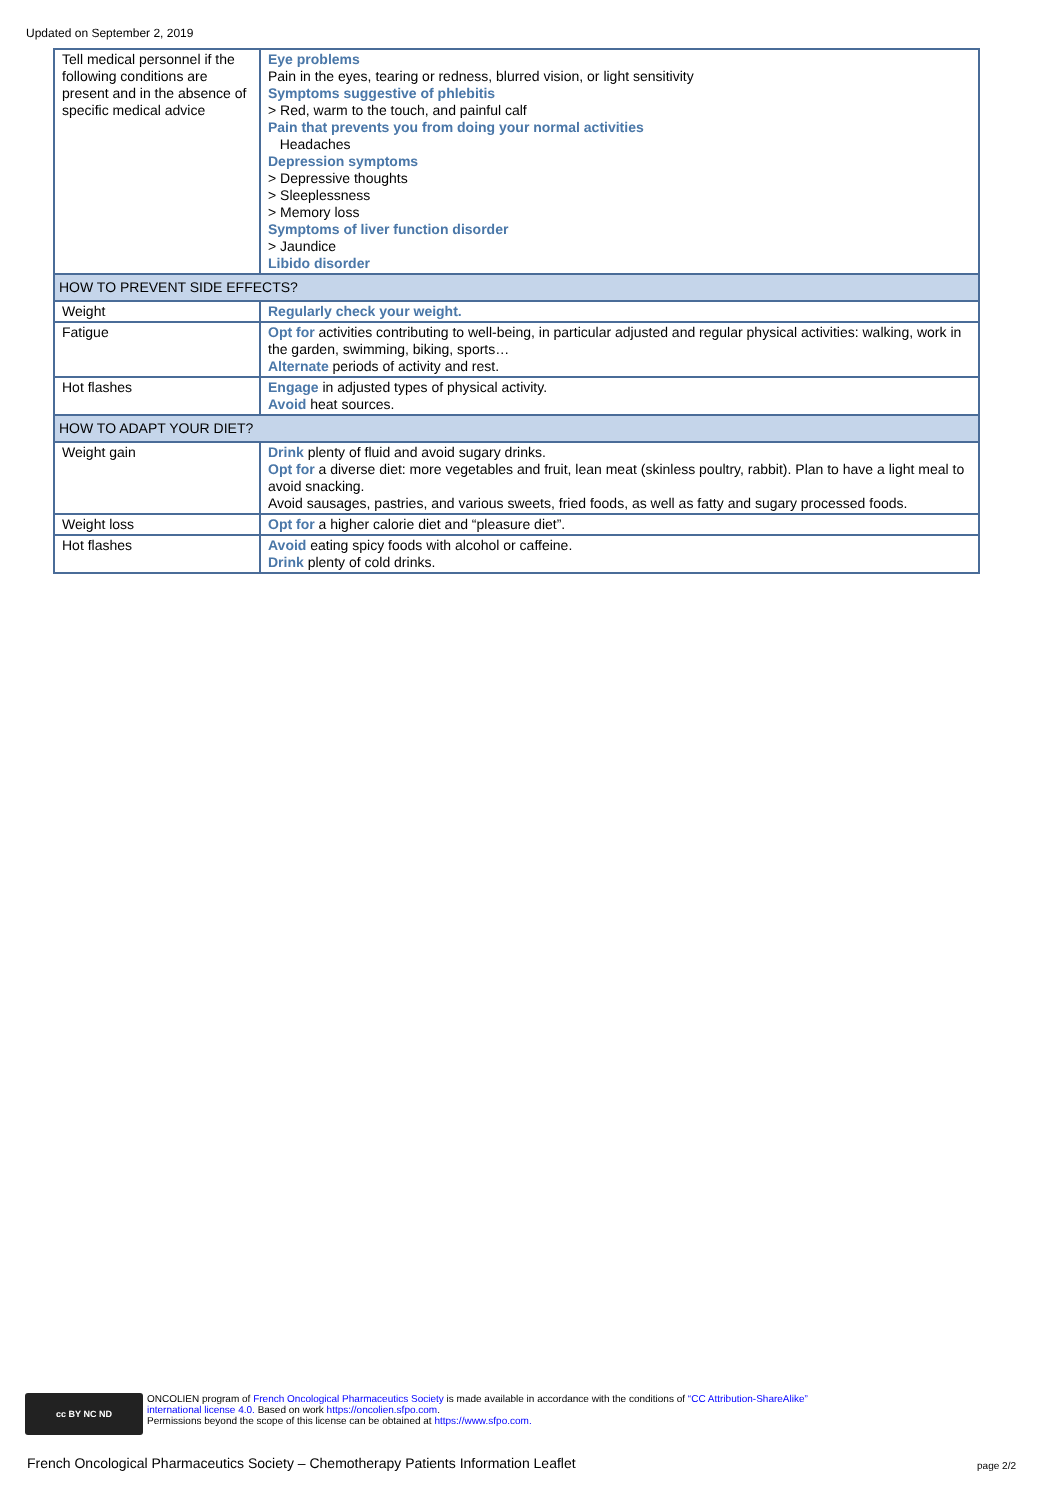Updated on September 2, 2019
| Tell medical personnel if the following conditions are present and in the absence of specific medical advice | Eye problems Pain in the eyes, tearing or redness, blurred vision, or light sensitivity Symptoms suggestive of phlebitis > Red, warm to the touch, and painful calf Pain that prevents you from doing your normal activities Headaches Depression symptoms > Depressive thoughts > Sleeplessness > Memory loss Symptoms of liver function disorder > Jaundice Libido disorder |
| HOW TO PREVENT SIDE EFFECTS? | |
| Weight | Regularly check your weight. |
| Fatigue | Opt for activities contributing to well-being, in particular adjusted and regular physical activities: walking, work in the garden, swimming, biking, sports… Alternate periods of activity and rest. |
| Hot flashes | Engage in adjusted types of physical activity. Avoid heat sources. |
| HOW TO ADAPT YOUR DIET? | |
| Weight gain | Drink plenty of fluid and avoid sugary drinks. Opt for a diverse diet: more vegetables and fruit, lean meat (skinless poultry, rabbit). Plan to have a light meal to avoid snacking. Avoid sausages, pastries, and various sweets, fried foods, as well as fatty and sugary processed foods. |
| Weight loss | Opt for a higher calorie diet and “pleasure diet”. |
| Hot flashes | Avoid eating spicy foods with alcohol or caffeine. Drink plenty of cold drinks. |
cc BY NC ND
ONCOLIEN program of French Oncological Pharmaceutics Society is made available in accordance with the conditions of “CC Attribution-ShareAlike”
international license 4.0. Based on work https://oncolien.sfpo.com.
Permissions beyond the scope of this license can be obtained at https://www.sfpo.com.
French Oncological Pharmaceutics Society – Chemotherapy Patients Information Leaflet
page 2/2